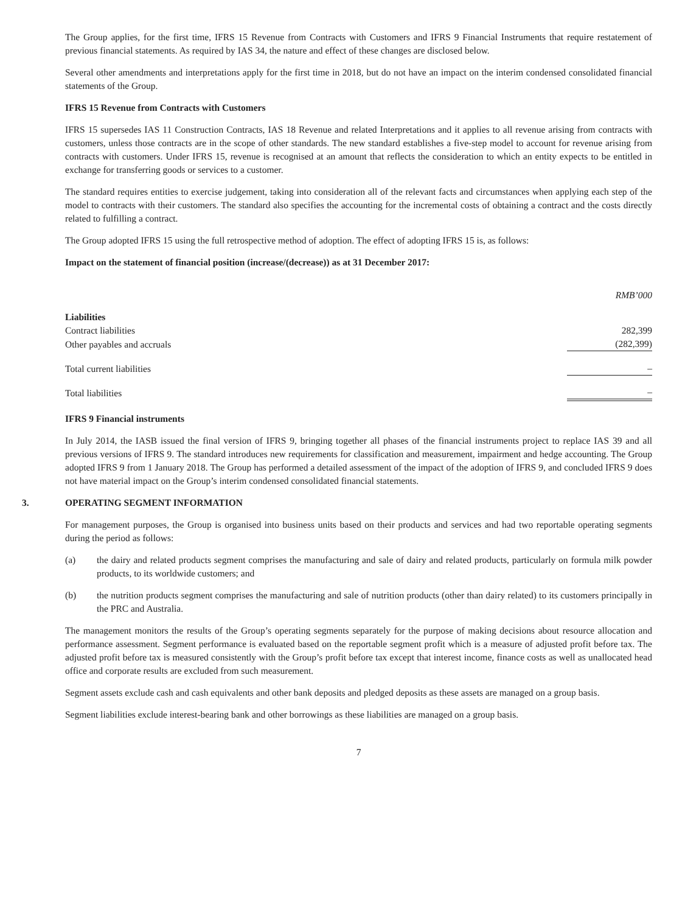The Group applies, for the first time, IFRS 15 Revenue from Contracts with Customers and IFRS 9 Financial Instruments that require restatement of previous financial statements. As required by IAS 34, the nature and effect of these changes are disclosed below.
Several other amendments and interpretations apply for the first time in 2018, but do not have an impact on the interim condensed consolidated financial statements of the Group.
IFRS 15 Revenue from Contracts with Customers
IFRS 15 supersedes IAS 11 Construction Contracts, IAS 18 Revenue and related Interpretations and it applies to all revenue arising from contracts with customers, unless those contracts are in the scope of other standards. The new standard establishes a five-step model to account for revenue arising from contracts with customers. Under IFRS 15, revenue is recognised at an amount that reflects the consideration to which an entity expects to be entitled in exchange for transferring goods or services to a customer.
The standard requires entities to exercise judgement, taking into consideration all of the relevant facts and circumstances when applying each step of the model to contracts with their customers. The standard also specifies the accounting for the incremental costs of obtaining a contract and the costs directly related to fulfilling a contract.
The Group adopted IFRS 15 using the full retrospective method of adoption. The effect of adopting IFRS 15 is, as follows:
Impact on the statement of financial position (increase/(decrease)) as at 31 December 2017:
| | RMB’000 |
| Liabilities | |
| Contract liabilities | 282,399 |
| Other payables and accruals | (282,399) |
| Total current liabilities | – |
| Total liabilities | – |
IFRS 9 Financial instruments
In July 2014, the IASB issued the final version of IFRS 9, bringing together all phases of the financial instruments project to replace IAS 39 and all previous versions of IFRS 9. The standard introduces new requirements for classification and measurement, impairment and hedge accounting. The Group adopted IFRS 9 from 1 January 2018. The Group has performed a detailed assessment of the impact of the adoption of IFRS 9, and concluded IFRS 9 does not have material impact on the Group’s interim condensed consolidated financial statements.
3. OPERATING SEGMENT INFORMATION
For management purposes, the Group is organised into business units based on their products and services and had two reportable operating segments during the period as follows:
(a) the dairy and related products segment comprises the manufacturing and sale of dairy and related products, particularly on formula milk powder products, to its worldwide customers; and
(b) the nutrition products segment comprises the manufacturing and sale of nutrition products (other than dairy related) to its customers principally in the PRC and Australia.
The management monitors the results of the Group’s operating segments separately for the purpose of making decisions about resource allocation and performance assessment. Segment performance is evaluated based on the reportable segment profit which is a measure of adjusted profit before tax. The adjusted profit before tax is measured consistently with the Group’s profit before tax except that interest income, finance costs as well as unallocated head office and corporate results are excluded from such measurement.
Segment assets exclude cash and cash equivalents and other bank deposits and pledged deposits as these assets are managed on a group basis.
Segment liabilities exclude interest-bearing bank and other borrowings as these liabilities are managed on a group basis.
7